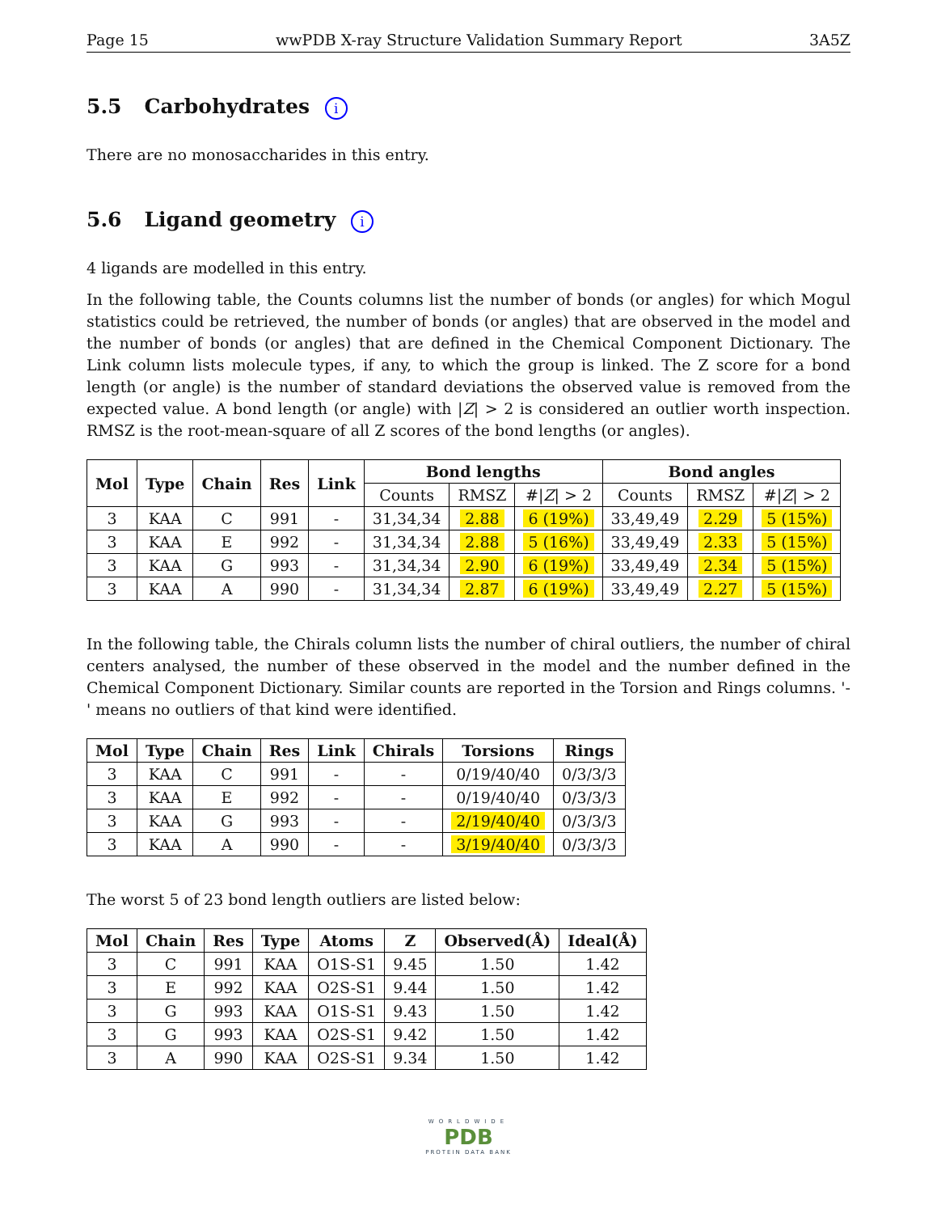Page 15 wwPDB X-ray Structure Validation Summary Report 3A5Z
5.5 Carbohydrates i
There are no monosaccharides in this entry.
5.6 Ligand geometry i
4 ligands are modelled in this entry.
In the following table, the Counts columns list the number of bonds (or angles) for which Mogul statistics could be retrieved, the number of bonds (or angles) that are observed in the model and the number of bonds (or angles) that are defined in the Chemical Component Dictionary. The Link column lists molecule types, if any, to which the group is linked. The Z score for a bond length (or angle) is the number of standard deviations the observed value is removed from the expected value. A bond length (or angle) with |Z| > 2 is considered an outlier worth inspection. RMSZ is the root-mean-square of all Z scores of the bond lengths (or angles).
| Mol | Type | Chain | Res | Link | Bond lengths | | | Bond angles | | |
| --- | --- | --- | --- | --- | --- | --- | --- | --- | --- | --- |
| | | | | | Counts | RMSZ | #/ Z / > 2 | Counts | RMSZ | #/ Z / > 2 |
| 3 | KAA | C | 991 | - | 31,34,34 | 2.88 | 6 (19%) | 33,49,49 | 2.29 | 5 (15%) |
| 3 | KAA | E | 992 | - | 31,34,34 | 2.88 | 5 (16%) | 33,49,49 | 2.33 | 5 (15%) |
| 3 | KAA | G | 993 | - | 31,34,34 | 2.90 | 6 (19%) | 33,49,49 | 2.34 | 5 (15%) |
| 3 | KAA | A | 990 | - | 31,34,34 | 2.87 | 6 (19%) | 33,49,49 | 2.27 | 5 (15%) |
In the following table, the Chirals column lists the number of chiral outliers, the number of chiral centers analysed, the number of these observed in the model and the number defined in the Chemical Component Dictionary. Similar counts are reported in the Torsion and Rings columns. '-' means no outliers of that kind were identified.
| Mol | Type | Chain | Res | Link | Chirals | Torsions | Rings |
| --- | --- | --- | --- | --- | --- | --- | --- |
| 3 | KAA | C | 991 | - | - | 0/19/40/40 | 0/3/3/3 |
| 3 | KAA | E | 992 | - | - | 0/19/40/40 | 0/3/3/3 |
| 3 | KAA | G | 993 | - | - | 2/19/40/40 | 0/3/3/3 |
| 3 | KAA | A | 990 | - | - | 3/19/40/40 | 0/3/3/3 |
The worst 5 of 23 bond length outliers are listed below:
| Mol | Chain | Res | Type | Atoms | Z | Observed(Å) | Ideal(Å) |
| --- | --- | --- | --- | --- | --- | --- | --- |
| 3 | C | 991 | KAA | O1S-S1 | 9.45 | 1.50 | 1.42 |
| 3 | E | 992 | KAA | O2S-S1 | 9.44 | 1.50 | 1.42 |
| 3 | G | 993 | KAA | O1S-S1 | 9.43 | 1.50 | 1.42 |
| 3 | G | 993 | KAA | O2S-S1 | 9.42 | 1.50 | 1.42 |
| 3 | A | 990 | KAA | O2S-S1 | 9.34 | 1.50 | 1.42 |
WORLDWIDE
PDB
PROTEIN DATA BANK